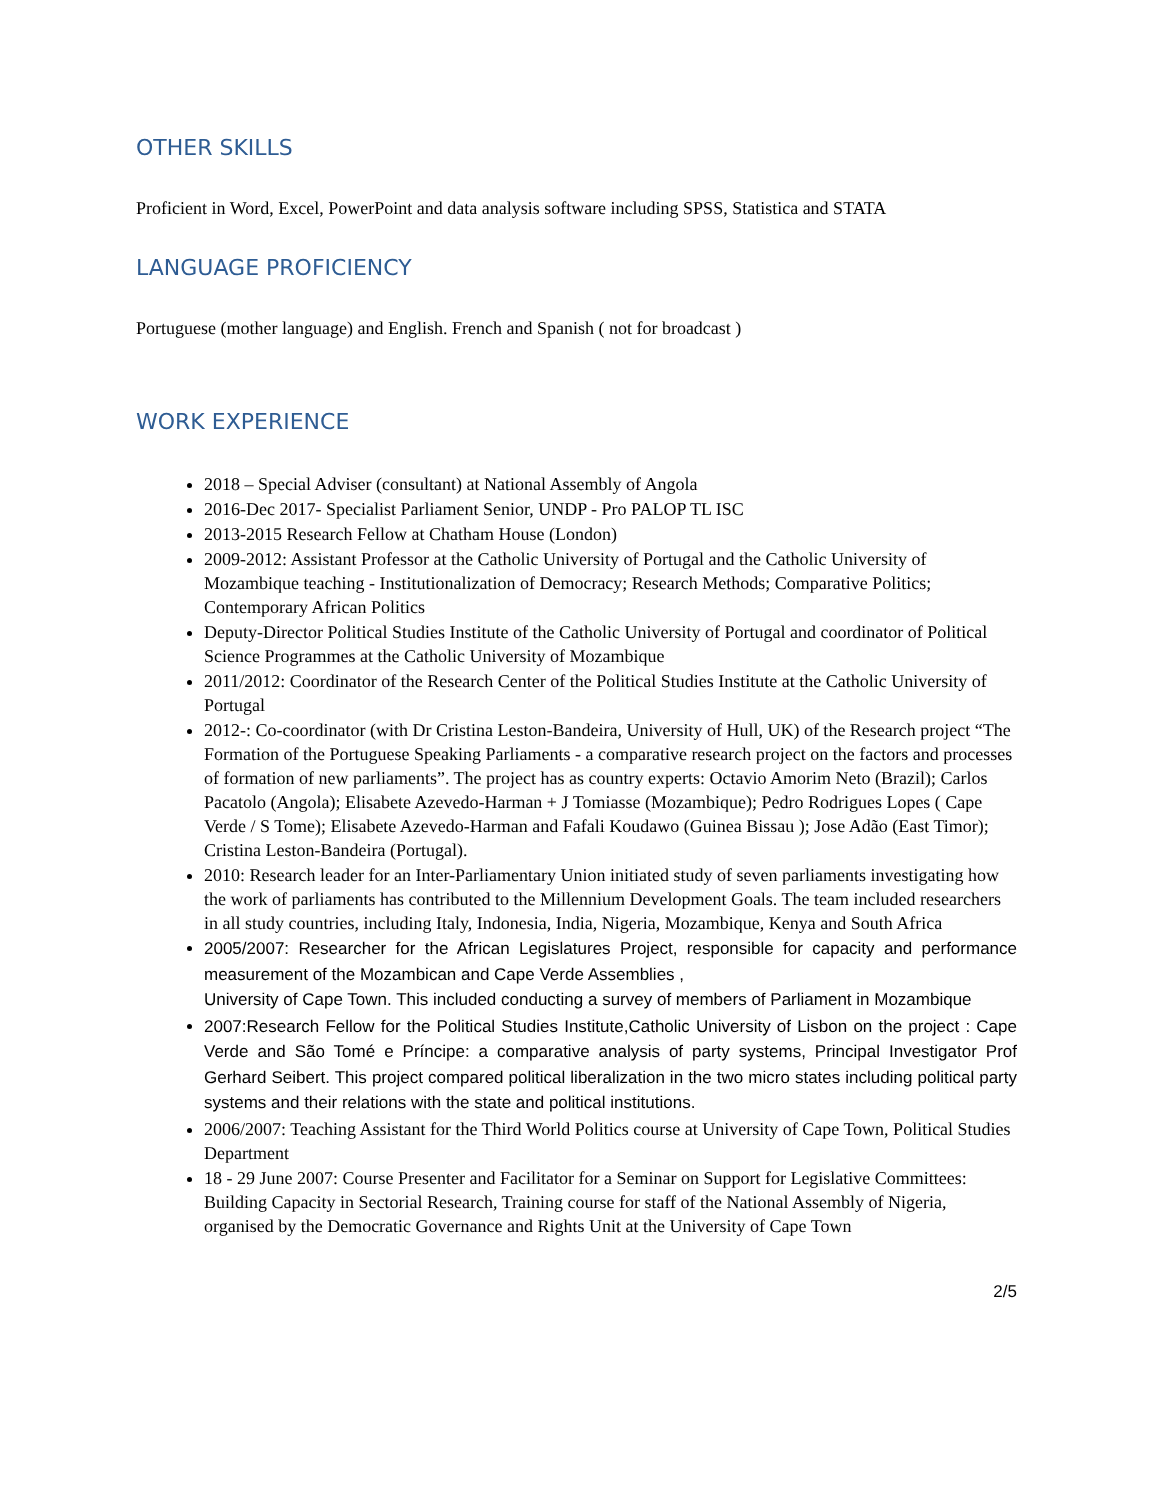OTHER SKILLS
Proficient in Word, Excel, PowerPoint and data analysis software including SPSS, Statistica and STATA
LANGUAGE PROFICIENCY
Portuguese (mother language) and English. French and Spanish ( not for broadcast )
WORK EXPERIENCE
2018 – Special Adviser (consultant) at National Assembly of Angola
2016-Dec 2017- Specialist Parliament Senior, UNDP - Pro PALOP TL ISC
2013-2015 Research Fellow at Chatham House (London)
2009-2012: Assistant Professor at the Catholic University of Portugal and the Catholic University of Mozambique teaching - Institutionalization of Democracy; Research Methods; Comparative Politics; Contemporary African Politics
Deputy-Director Political Studies Institute of the Catholic University of Portugal and coordinator of Political Science Programmes at the Catholic University of Mozambique
2011/2012: Coordinator of the Research Center of the Political Studies Institute at the Catholic University of Portugal
2012-: Co-coordinator (with Dr Cristina Leston-Bandeira, University of Hull, UK) of the Research project “The Formation of the Portuguese Speaking Parliaments - a comparative research project on the factors and processes of formation of new parliaments”. The project has as country experts: Octavio Amorim Neto (Brazil); Carlos Pacatolo (Angola); Elisabete Azevedo-Harman + J Tomiasse (Mozambique); Pedro Rodrigues Lopes ( Cape Verde / S Tome); Elisabete Azevedo-Harman and Fafali Koudawo (Guinea Bissau ); Jose Adão (East Timor); Cristina Leston-Bandeira (Portugal).
2010: Research leader for an Inter-Parliamentary Union initiated study of seven parliaments investigating how the work of parliaments has contributed to the Millennium Development Goals. The team included researchers in all study countries, including Italy, Indonesia, India, Nigeria, Mozambique, Kenya and South Africa
2005/2007: Researcher for the African Legislatures Project, responsible for capacity and performance measurement of the Mozambican and Cape Verde Assemblies ,
University of Cape Town. This included conducting a survey of members of Parliament in Mozambique
2007:Research Fellow for the Political Studies Institute,Catholic University of Lisbon on the project : Cape Verde and São Tomé e Príncipe: a comparative analysis of party systems, Principal Investigator Prof Gerhard Seibert. This project compared political liberalization in the two micro states including political party systems and their relations with the state and political institutions.
2006/2007: Teaching Assistant for the Third World Politics course at University of Cape Town, Political Studies Department
18 - 29 June 2007: Course Presenter and Facilitator for a Seminar on Support for Legislative Committees: Building Capacity in Sectorial Research, Training course for staff of the National Assembly of Nigeria, organised by the Democratic Governance and Rights Unit at the University of Cape Town
2/5